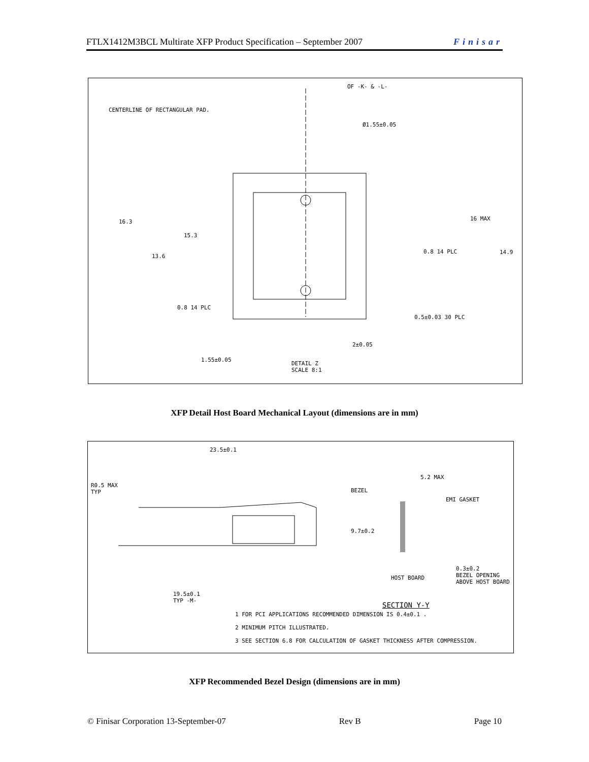FTLX1412M3BCL Multirate XFP Product Specification – September 2007 Finisar
CENTERLINE OF RECTANGULAR PAD.
OF -K- & -L-
Ø1.55±0.05
16.3
15.3
13.6
16 MAX
14.9
0.8 14 PLC
0.8 14 PLC
0.5±0.03 30 PLC
2±0.05
1.55±0.05
DETAIL Z
SCALE 8:1
XFP Detail Host Board Mechanical Layout (dimensions are in mm)
23.5±0.1
R0.5 MAX
TYP
5.2 MAX
BEZEL
EMI GASKET
9.7±0.2
HOST BOARD
0.3±0.2
BEZEL OPENING
ABOVE HOST BOARD
19.5±0.1
TYP -M-
SECTION Y-Y
1 FOR PCI APPLICATIONS RECOMMENDED DIMENSION IS 0.4±0.1 .
2 MINIMUM PITCH ILLUSTRATED.
3 SEE SECTION 6.8 FOR CALCULATION OF GASKET THICKNESS AFTER COMPRESSION.
XFP Recommended Bezel Design (dimensions are in mm)
© Finisar Corporation 13-September-07 Rev B Page 10